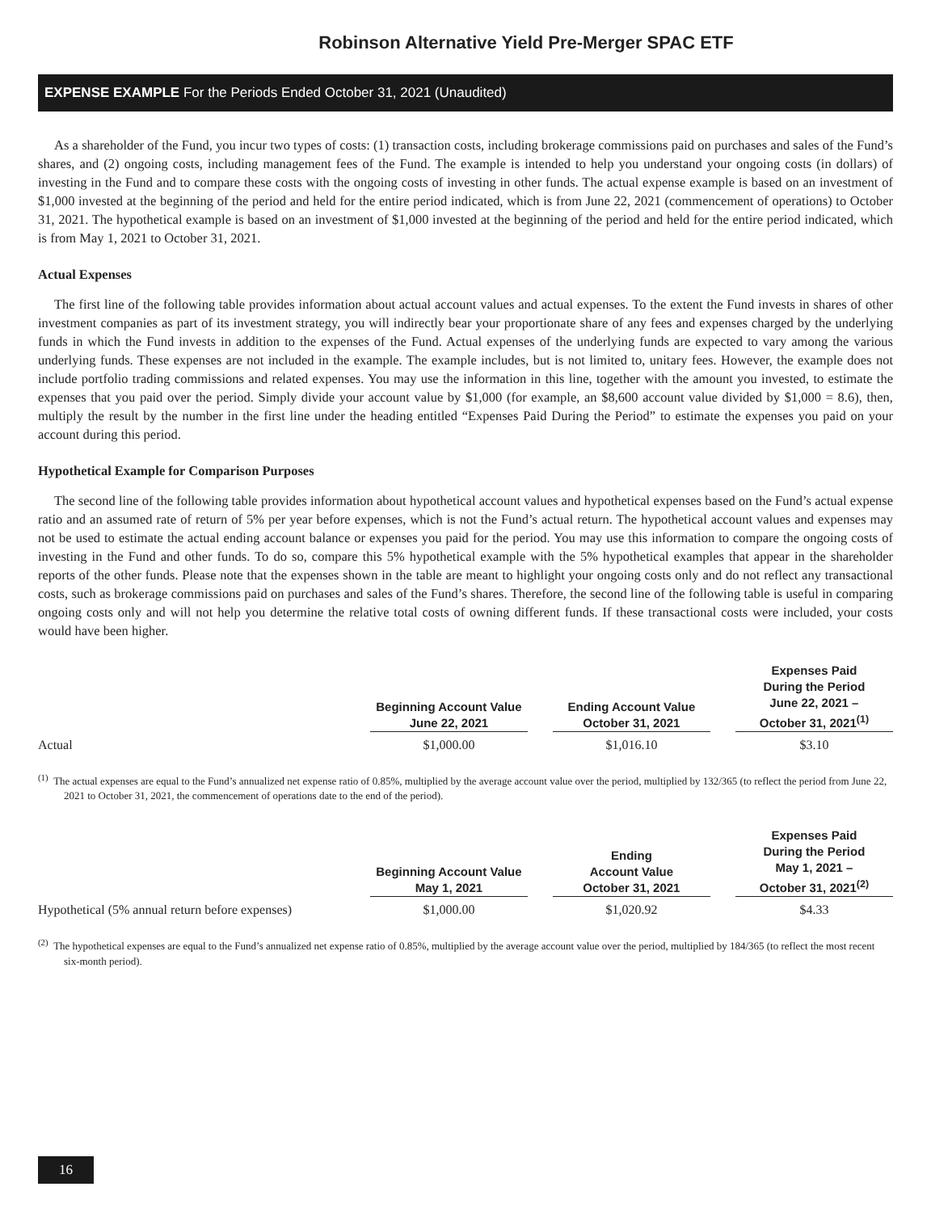Robinson Alternative Yield Pre-Merger SPAC ETF
EXPENSE EXAMPLE For the Periods Ended October 31, 2021 (Unaudited)
As a shareholder of the Fund, you incur two types of costs: (1) transaction costs, including brokerage commissions paid on purchases and sales of the Fund’s shares, and (2) ongoing costs, including management fees of the Fund. The example is intended to help you understand your ongoing costs (in dollars) of investing in the Fund and to compare these costs with the ongoing costs of investing in other funds. The actual expense example is based on an investment of $1,000 invested at the beginning of the period and held for the entire period indicated, which is from June 22, 2021 (commencement of operations) to October 31, 2021. The hypothetical example is based on an investment of $1,000 invested at the beginning of the period and held for the entire period indicated, which is from May 1, 2021 to October 31, 2021.
Actual Expenses
The first line of the following table provides information about actual account values and actual expenses. To the extent the Fund invests in shares of other investment companies as part of its investment strategy, you will indirectly bear your proportionate share of any fees and expenses charged by the underlying funds in which the Fund invests in addition to the expenses of the Fund. Actual expenses of the underlying funds are expected to vary among the various underlying funds. These expenses are not included in the example. The example includes, but is not limited to, unitary fees. However, the example does not include portfolio trading commissions and related expenses. You may use the information in this line, together with the amount you invested, to estimate the expenses that you paid over the period. Simply divide your account value by $1,000 (for example, an $8,600 account value divided by $1,000 = 8.6), then, multiply the result by the number in the first line under the heading entitled “Expenses Paid During the Period” to estimate the expenses you paid on your account during this period.
Hypothetical Example for Comparison Purposes
The second line of the following table provides information about hypothetical account values and hypothetical expenses based on the Fund’s actual expense ratio and an assumed rate of return of 5% per year before expenses, which is not the Fund’s actual return. The hypothetical account values and expenses may not be used to estimate the actual ending account balance or expenses you paid for the period. You may use this information to compare the ongoing costs of investing in the Fund and other funds. To do so, compare this 5% hypothetical example with the 5% hypothetical examples that appear in the shareholder reports of the other funds. Please note that the expenses shown in the table are meant to highlight your ongoing costs only and do not reflect any transactional costs, such as brokerage commissions paid on purchases and sales of the Fund’s shares. Therefore, the second line of the following table is useful in comparing ongoing costs only and will not help you determine the relative total costs of owning different funds. If these transactional costs were included, your costs would have been higher.
| | Beginning Account Value June 22, 2021 | | Ending Account Value October 31, 2021 | | Expenses Paid During the Period June 22, 2021 – October 31, 2021<sup>(1)</sup> |
| --- | --- | --- | --- | --- | --- |
| Actual | $1,000.00 | | $1,016.10 | | $3.10 |
<sup>(1)</sup> The actual expenses are equal to the Fund’s annualized net expense ratio of 0.85%, multiplied by the average account value over the period, multiplied by 132/365 (to reflect the period from June 22, 2021 to October 31, 2021, the commencement of operations date to the end of the period).
| | Beginning Account Value May 1, 2021 | | Ending Account Value October 31, 2021 | | Expenses Paid During the Period May 1, 2021 – October 31, 2021<sup>(2)</sup> |
| --- | --- | --- | --- | --- | --- |
| Hypothetical (5% annual return before expenses) | $1,000.00 | | $1,020.92 | | $4.33 |
<sup>(2)</sup> The hypothetical expenses are equal to the Fund’s annualized net expense ratio of 0.85%, multiplied by the average account value over the period, multiplied by 184/365 (to reflect the most recent six-month period).
16